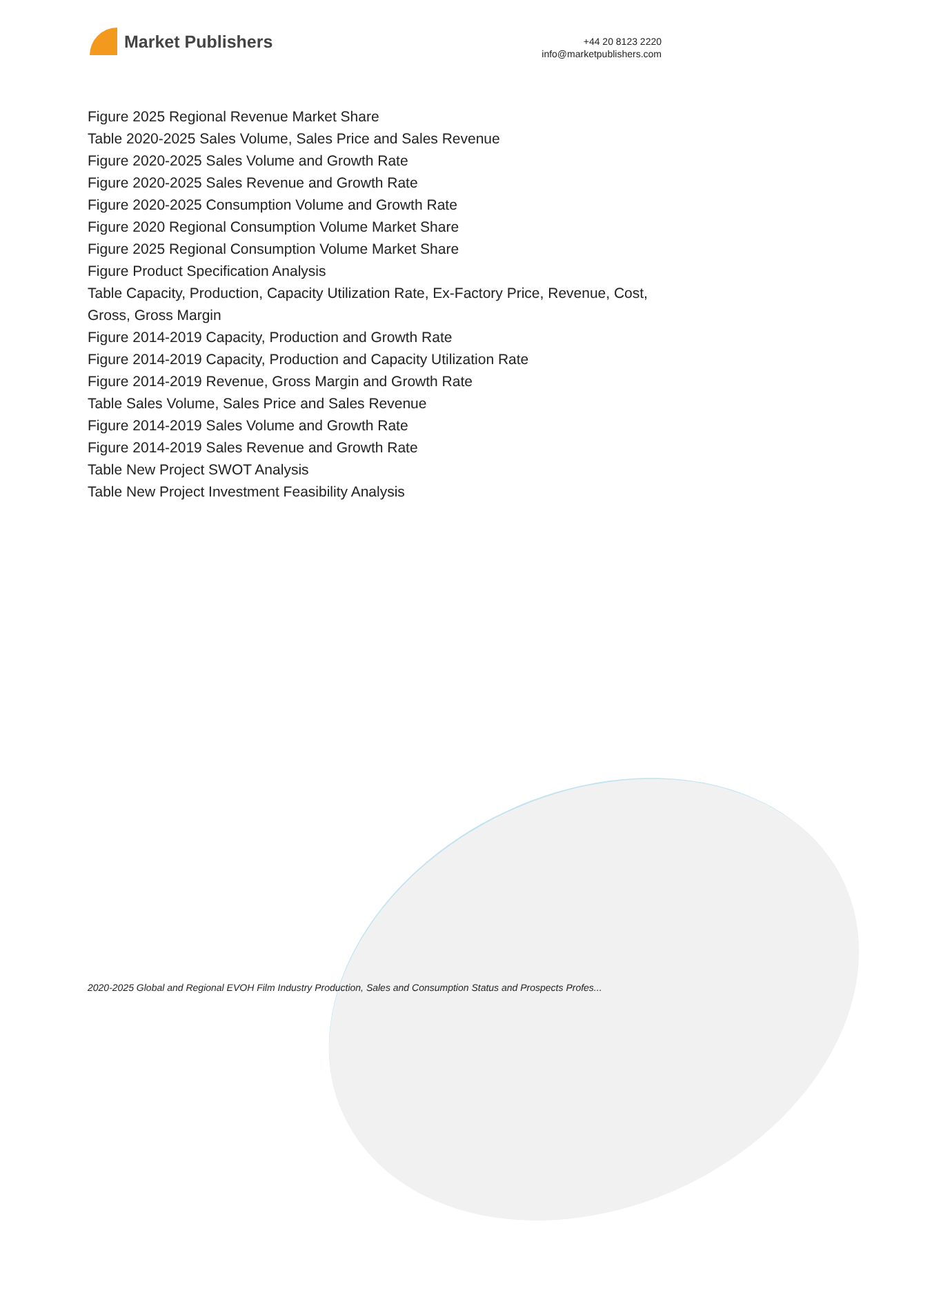Market Publishers
+44 20 8123 2220
info@marketpublishers.com
Figure 2025 Regional Revenue Market Share
Table 2020-2025 Sales Volume, Sales Price and Sales Revenue
Figure 2020-2025 Sales Volume and Growth Rate
Figure 2020-2025 Sales Revenue and Growth Rate
Figure 2020-2025 Consumption Volume and Growth Rate
Figure 2020 Regional Consumption Volume Market Share
Figure 2025 Regional Consumption Volume Market Share
Figure Product Specification Analysis
Table Capacity, Production, Capacity Utilization Rate, Ex-Factory Price, Revenue, Cost, Gross, Gross Margin
Figure 2014-2019 Capacity, Production and Growth Rate
Figure 2014-2019 Capacity, Production and Capacity Utilization Rate
Figure 2014-2019 Revenue, Gross Margin and Growth Rate
Table Sales Volume, Sales Price and Sales Revenue
Figure 2014-2019 Sales Volume and Growth Rate
Figure 2014-2019 Sales Revenue and Growth Rate
Table New Project SWOT Analysis
Table New Project Investment Feasibility Analysis
2020-2025 Global and Regional EVOH Film Industry Production, Sales and Consumption Status and Prospects Profes...